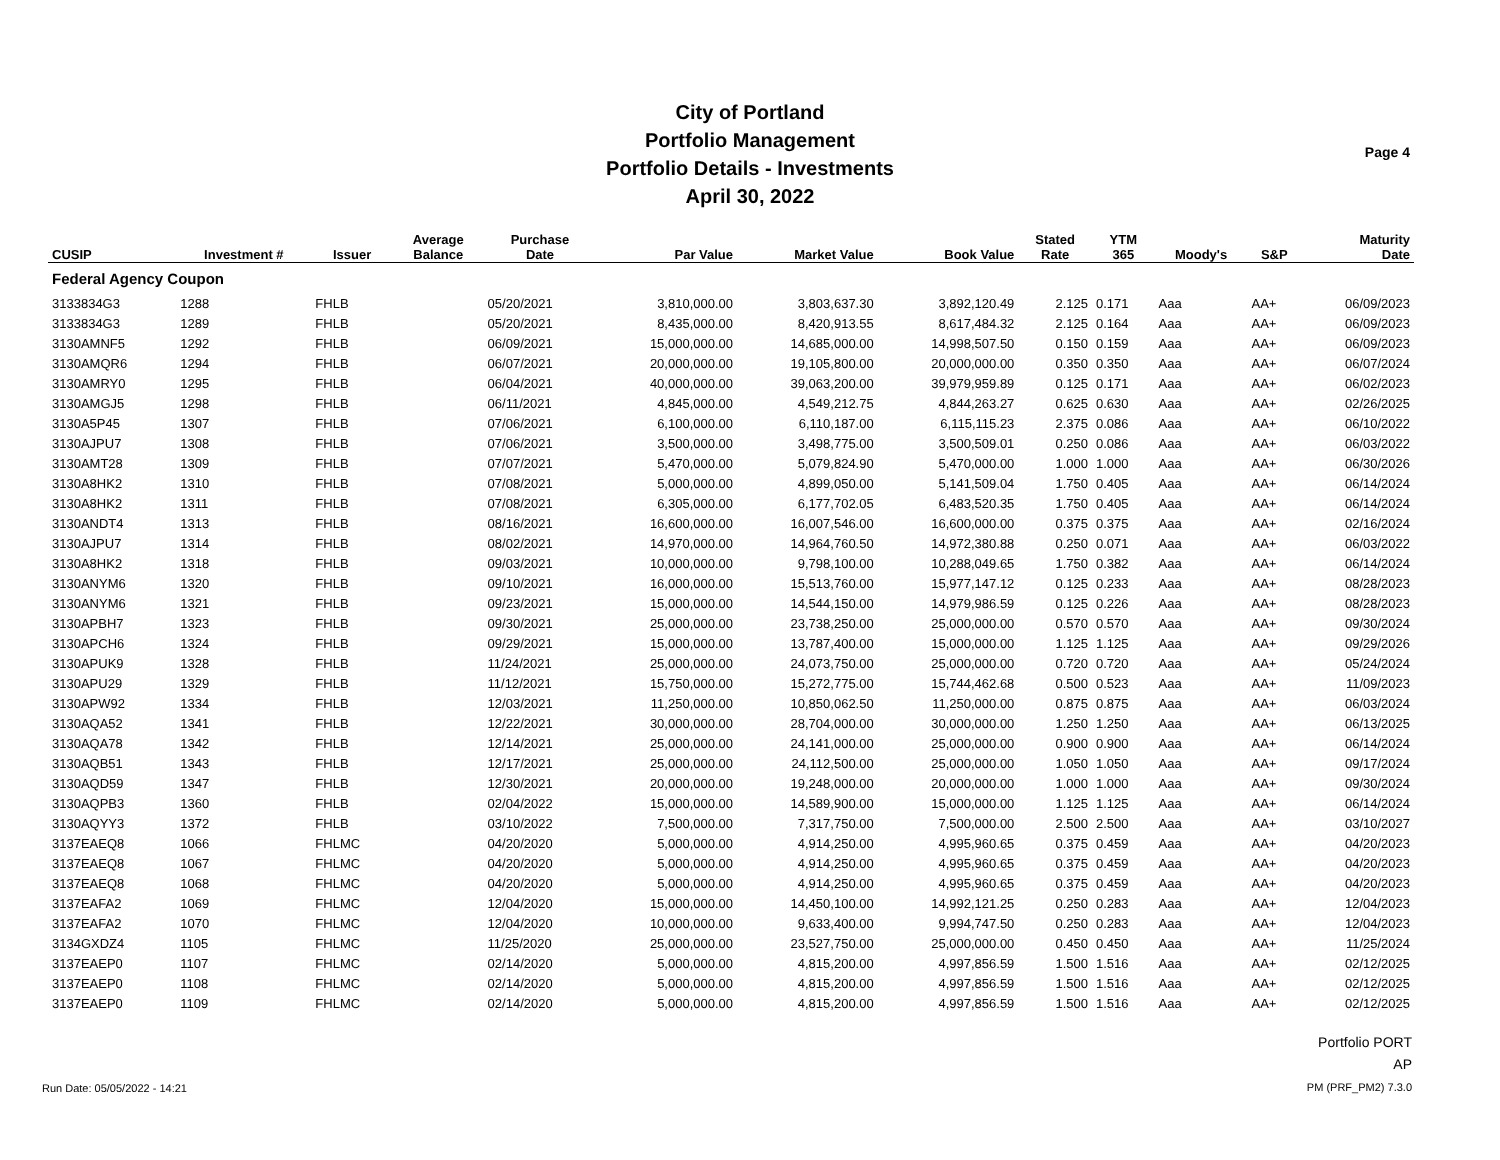City of Portland
Portfolio Management
Portfolio Details - Investments
April 30, 2022
Page 4
| CUSIP | Investment # | Issuer | Average Balance | Purchase Date | Par Value | Market Value | Book Value | Stated Rate | YTM 365 | Moody's | S&P | Maturity Date |
| --- | --- | --- | --- | --- | --- | --- | --- | --- | --- | --- | --- | --- |
| Federal Agency Coupon | | | | | | | | | | | | |
| 3133834G3 | 1288 | FHLB | | 05/20/2021 | 3,810,000.00 | 3,803,637.30 | 3,892,120.49 | 2.125 | 0.171 | Aaa | AA+ | 06/09/2023 |
| 3133834G3 | 1289 | FHLB | | 05/20/2021 | 8,435,000.00 | 8,420,913.55 | 8,617,484.32 | 2.125 | 0.164 | Aaa | AA+ | 06/09/2023 |
| 3130AMNF5 | 1292 | FHLB | | 06/09/2021 | 15,000,000.00 | 14,685,000.00 | 14,998,507.50 | 0.150 | 0.159 | Aaa | AA+ | 06/09/2023 |
| 3130AMQR6 | 1294 | FHLB | | 06/07/2021 | 20,000,000.00 | 19,105,800.00 | 20,000,000.00 | 0.350 | 0.350 | Aaa | AA+ | 06/07/2024 |
| 3130AMRY0 | 1295 | FHLB | | 06/04/2021 | 40,000,000.00 | 39,063,200.00 | 39,979,959.89 | 0.125 | 0.171 | Aaa | AA+ | 06/02/2023 |
| 3130AMGJ5 | 1298 | FHLB | | 06/11/2021 | 4,845,000.00 | 4,549,212.75 | 4,844,263.27 | 0.625 | 0.630 | Aaa | AA+ | 02/26/2025 |
| 3130A5P45 | 1307 | FHLB | | 07/06/2021 | 6,100,000.00 | 6,110,187.00 | 6,115,115.23 | 2.375 | 0.086 | Aaa | AA+ | 06/10/2022 |
| 3130AJPU7 | 1308 | FHLB | | 07/06/2021 | 3,500,000.00 | 3,498,775.00 | 3,500,509.01 | 0.250 | 0.086 | Aaa | AA+ | 06/03/2022 |
| 3130AMT28 | 1309 | FHLB | | 07/07/2021 | 5,470,000.00 | 5,079,824.90 | 5,470,000.00 | 1.000 | 1.000 | Aaa | AA+ | 06/30/2026 |
| 3130A8HK2 | 1310 | FHLB | | 07/08/2021 | 5,000,000.00 | 4,899,050.00 | 5,141,509.04 | 1.750 | 0.405 | Aaa | AA+ | 06/14/2024 |
| 3130A8HK2 | 1311 | FHLB | | 07/08/2021 | 6,305,000.00 | 6,177,702.05 | 6,483,520.35 | 1.750 | 0.405 | Aaa | AA+ | 06/14/2024 |
| 3130ANDT4 | 1313 | FHLB | | 08/16/2021 | 16,600,000.00 | 16,007,546.00 | 16,600,000.00 | 0.375 | 0.375 | Aaa | AA+ | 02/16/2024 |
| 3130AJPU7 | 1314 | FHLB | | 08/02/2021 | 14,970,000.00 | 14,964,760.50 | 14,972,380.88 | 0.250 | 0.071 | Aaa | AA+ | 06/03/2022 |
| 3130A8HK2 | 1318 | FHLB | | 09/03/2021 | 10,000,000.00 | 9,798,100.00 | 10,288,049.65 | 1.750 | 0.382 | Aaa | AA+ | 06/14/2024 |
| 3130ANYM6 | 1320 | FHLB | | 09/10/2021 | 16,000,000.00 | 15,513,760.00 | 15,977,147.12 | 0.125 | 0.233 | Aaa | AA+ | 08/28/2023 |
| 3130ANYM6 | 1321 | FHLB | | 09/23/2021 | 15,000,000.00 | 14,544,150.00 | 14,979,986.59 | 0.125 | 0.226 | Aaa | AA+ | 08/28/2023 |
| 3130APBH7 | 1323 | FHLB | | 09/30/2021 | 25,000,000.00 | 23,738,250.00 | 25,000,000.00 | 0.570 | 0.570 | Aaa | AA+ | 09/30/2024 |
| 3130APCH6 | 1324 | FHLB | | 09/29/2021 | 15,000,000.00 | 13,787,400.00 | 15,000,000.00 | 1.125 | 1.125 | Aaa | AA+ | 09/29/2026 |
| 3130APUK9 | 1328 | FHLB | | 11/24/2021 | 25,000,000.00 | 24,073,750.00 | 25,000,000.00 | 0.720 | 0.720 | Aaa | AA+ | 05/24/2024 |
| 3130APU29 | 1329 | FHLB | | 11/12/2021 | 15,750,000.00 | 15,272,775.00 | 15,744,462.68 | 0.500 | 0.523 | Aaa | AA+ | 11/09/2023 |
| 3130APW92 | 1334 | FHLB | | 12/03/2021 | 11,250,000.00 | 10,850,062.50 | 11,250,000.00 | 0.875 | 0.875 | Aaa | AA+ | 06/03/2024 |
| 3130AQA52 | 1341 | FHLB | | 12/22/2021 | 30,000,000.00 | 28,704,000.00 | 30,000,000.00 | 1.250 | 1.250 | Aaa | AA+ | 06/13/2025 |
| 3130AQA78 | 1342 | FHLB | | 12/14/2021 | 25,000,000.00 | 24,141,000.00 | 25,000,000.00 | 0.900 | 0.900 | Aaa | AA+ | 06/14/2024 |
| 3130AQB51 | 1343 | FHLB | | 12/17/2021 | 25,000,000.00 | 24,112,500.00 | 25,000,000.00 | 1.050 | 1.050 | Aaa | AA+ | 09/17/2024 |
| 3130AQD59 | 1347 | FHLB | | 12/30/2021 | 20,000,000.00 | 19,248,000.00 | 20,000,000.00 | 1.000 | 1.000 | Aaa | AA+ | 09/30/2024 |
| 3130AQPB3 | 1360 | FHLB | | 02/04/2022 | 15,000,000.00 | 14,589,900.00 | 15,000,000.00 | 1.125 | 1.125 | Aaa | AA+ | 06/14/2024 |
| 3130AQYY3 | 1372 | FHLB | | 03/10/2022 | 7,500,000.00 | 7,317,750.00 | 7,500,000.00 | 2.500 | 2.500 | Aaa | AA+ | 03/10/2027 |
| 3137EAEQ8 | 1066 | FHLMC | | 04/20/2020 | 5,000,000.00 | 4,914,250.00 | 4,995,960.65 | 0.375 | 0.459 | Aaa | AA+ | 04/20/2023 |
| 3137EAEQ8 | 1067 | FHLMC | | 04/20/2020 | 5,000,000.00 | 4,914,250.00 | 4,995,960.65 | 0.375 | 0.459 | Aaa | AA+ | 04/20/2023 |
| 3137EAEQ8 | 1068 | FHLMC | | 04/20/2020 | 5,000,000.00 | 4,914,250.00 | 4,995,960.65 | 0.375 | 0.459 | Aaa | AA+ | 04/20/2023 |
| 3137EAFA2 | 1069 | FHLMC | | 12/04/2020 | 15,000,000.00 | 14,450,100.00 | 14,992,121.25 | 0.250 | 0.283 | Aaa | AA+ | 12/04/2023 |
| 3137EAFA2 | 1070 | FHLMC | | 12/04/2020 | 10,000,000.00 | 9,633,400.00 | 9,994,747.50 | 0.250 | 0.283 | Aaa | AA+ | 12/04/2023 |
| 3134GXDZ4 | 1105 | FHLMC | | 11/25/2020 | 25,000,000.00 | 23,527,750.00 | 25,000,000.00 | 0.450 | 0.450 | Aaa | AA+ | 11/25/2024 |
| 3137EAEP0 | 1107 | FHLMC | | 02/14/2020 | 5,000,000.00 | 4,815,200.00 | 4,997,856.59 | 1.500 | 1.516 | Aaa | AA+ | 02/12/2025 |
| 3137EAEP0 | 1108 | FHLMC | | 02/14/2020 | 5,000,000.00 | 4,815,200.00 | 4,997,856.59 | 1.500 | 1.516 | Aaa | AA+ | 02/12/2025 |
| 3137EAEP0 | 1109 | FHLMC | | 02/14/2020 | 5,000,000.00 | 4,815,200.00 | 4,997,856.59 | 1.500 | 1.516 | Aaa | AA+ | 02/12/2025 |
Run Date: 05/05/2022 - 14:21
Portfolio PORT
AP
PM (PRF_PM2) 7.3.0